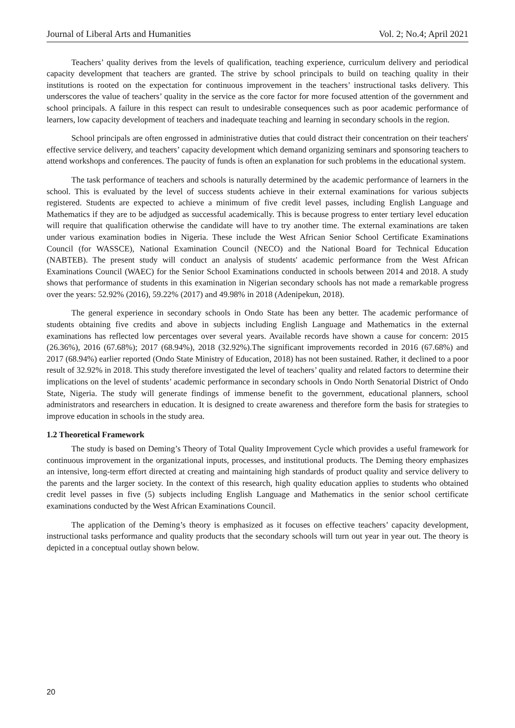Journal of Liberal Arts and Humanities Vol. 2; No.4; April 2021
Teachers’ quality derives from the levels of qualification, teaching experience, curriculum delivery and periodical capacity development that teachers are granted. The strive by school principals to build on teaching quality in their institutions is rooted on the expectation for continuous improvement in the teachers’ instructional tasks delivery. This underscores the value of teachers’ quality in the service as the core factor for more focused attention of the government and school principals. A failure in this respect can result to undesirable consequences such as poor academic performance of learners, low capacity development of teachers and inadequate teaching and learning in secondary schools in the region.
School principals are often engrossed in administrative duties that could distract their concentration on their teachers' effective service delivery, and teachers’ capacity development which demand organizing seminars and sponsoring teachers to attend workshops and conferences. The paucity of funds is often an explanation for such problems in the educational system.
The task performance of teachers and schools is naturally determined by the academic performance of learners in the school. This is evaluated by the level of success students achieve in their external examinations for various subjects registered. Students are expected to achieve a minimum of five credit level passes, including English Language and Mathematics if they are to be adjudged as successful academically. This is because progress to enter tertiary level education will require that qualification otherwise the candidate will have to try another time. The external examinations are taken under various examination bodies in Nigeria. These include the West African Senior School Certificate Examinations Council (for WASSCE), National Examination Council (NECO) and the National Board for Technical Education (NABTEB). The present study will conduct an analysis of students' academic performance from the West African Examinations Council (WAEC) for the Senior School Examinations conducted in schools between 2014 and 2018. A study shows that performance of students in this examination in Nigerian secondary schools has not made a remarkable progress over the years: 52.92% (2016), 59.22% (2017) and 49.98% in 2018 (Adenipekun, 2018).
The general experience in secondary schools in Ondo State has been any better. The academic performance of students obtaining five credits and above in subjects including English Language and Mathematics in the external examinations has reflected low percentages over several years. Available records have shown a cause for concern: 2015 (26.36%), 2016 (67.68%); 2017 (68.94%), 2018 (32.92%).The significant improvements recorded in 2016 (67.68%) and 2017 (68.94%) earlier reported (Ondo State Ministry of Education, 2018) has not been sustained. Rather, it declined to a poor result of 32.92% in 2018. This study therefore investigated the level of teachers’ quality and related factors to determine their implications on the level of students’ academic performance in secondary schools in Ondo North Senatorial District of Ondo State, Nigeria. The study will generate findings of immense benefit to the government, educational planners, school administrators and researchers in education. It is designed to create awareness and therefore form the basis for strategies to improve education in schools in the study area.
1.2 Theoretical Framework
The study is based on Deming’s Theory of Total Quality Improvement Cycle which provides a useful framework for continuous improvement in the organizational inputs, processes, and institutional products. The Deming theory emphasizes an intensive, long-term effort directed at creating and maintaining high standards of product quality and service delivery to the parents and the larger society. In the context of this research, high quality education applies to students who obtained credit level passes in five (5) subjects including English Language and Mathematics in the senior school certificate examinations conducted by the West African Examinations Council.
The application of the Deming’s theory is emphasized as it focuses on effective teachers’ capacity development, instructional tasks performance and quality products that the secondary schools will turn out year in year out. The theory is depicted in a conceptual outlay shown below.
20